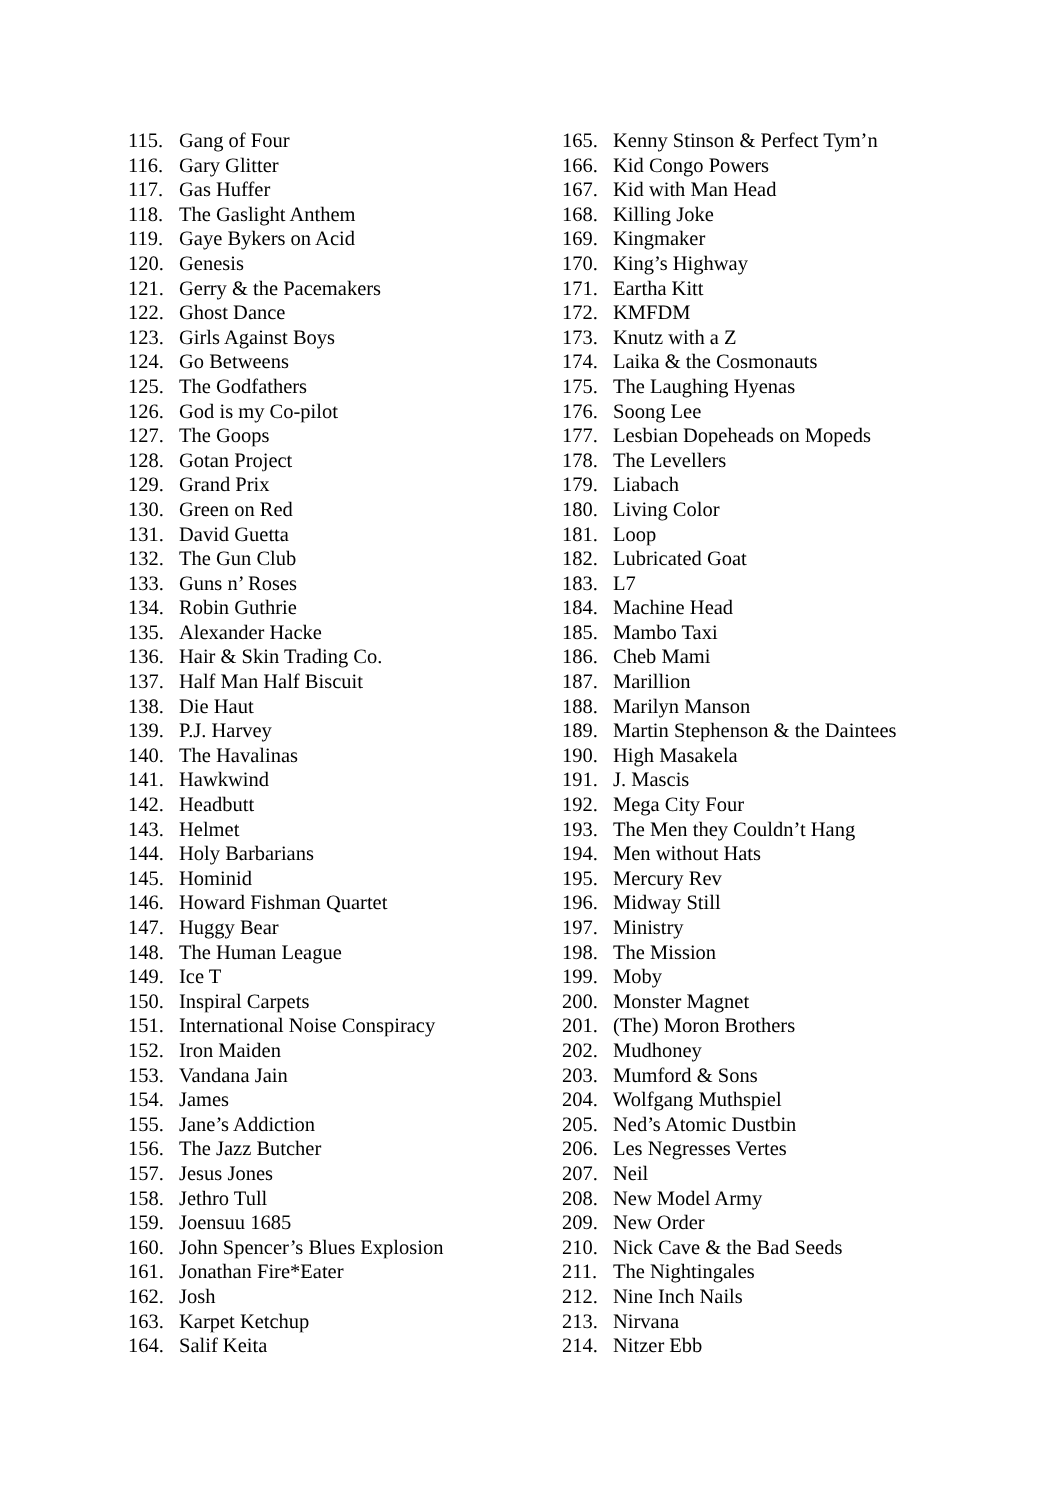115. Gang of Four
116. Gary Glitter
117. Gas Huffer
118. The Gaslight Anthem
119. Gaye Bykers on Acid
120. Genesis
121. Gerry & the Pacemakers
122. Ghost Dance
123. Girls Against Boys
124. Go Betweens
125. The Godfathers
126. God is my Co-pilot
127. The Goops
128. Gotan Project
129. Grand Prix
130. Green on Red
131. David Guetta
132. The Gun Club
133. Guns n’ Roses
134. Robin Guthrie
135. Alexander Hacke
136. Hair & Skin Trading Co.
137. Half Man Half Biscuit
138. Die Haut
139. P.J. Harvey
140. The Havalinas
141. Hawkwind
142. Headbutt
143. Helmet
144. Holy Barbarians
145. Hominid
146. Howard Fishman Quartet
147. Huggy Bear
148. The Human League
149. Ice T
150. Inspiral Carpets
151. International Noise Conspiracy
152. Iron Maiden
153. Vandana Jain
154. James
155. Jane’s Addiction
156. The Jazz Butcher
157. Jesus Jones
158. Jethro Tull
159. Joensuu 1685
160. John Spencer’s Blues Explosion
161. Jonathan Fire*Eater
162. Josh
163. Karpet Ketchup
164. Salif Keita
165. Kenny Stinson & Perfect Tym’n
166. Kid Congo Powers
167. Kid with Man Head
168. Killing Joke
169. Kingmaker
170. King’s Highway
171. Eartha Kitt
172. KMFDM
173. Knutz with a Z
174. Laika & the Cosmonauts
175. The Laughing Hyenas
176. Soong Lee
177. Lesbian Dopeheads on Mopeds
178. The Levellers
179. Liabach
180. Living Color
181. Loop
182. Lubricated Goat
183. L7
184. Machine Head
185. Mambo Taxi
186. Cheb Mami
187. Marillion
188. Marilyn Manson
189. Martin Stephenson & the Daintees
190. High Masakela
191. J. Mascis
192. Mega City Four
193. The Men they Couldn’t Hang
194. Men without Hats
195. Mercury Rev
196. Midway Still
197. Ministry
198. The Mission
199. Moby
200. Monster Magnet
201. (The) Moron Brothers
202. Mudhoney
203. Mumford & Sons
204. Wolfgang Muthspiel
205. Ned’s Atomic Dustbin
206. Les Negresses Vertes
207. Neil
208. New Model Army
209. New Order
210. Nick Cave & the Bad Seeds
211. The Nightingales
212. Nine Inch Nails
213. Nirvana
214. Nitzer Ebb